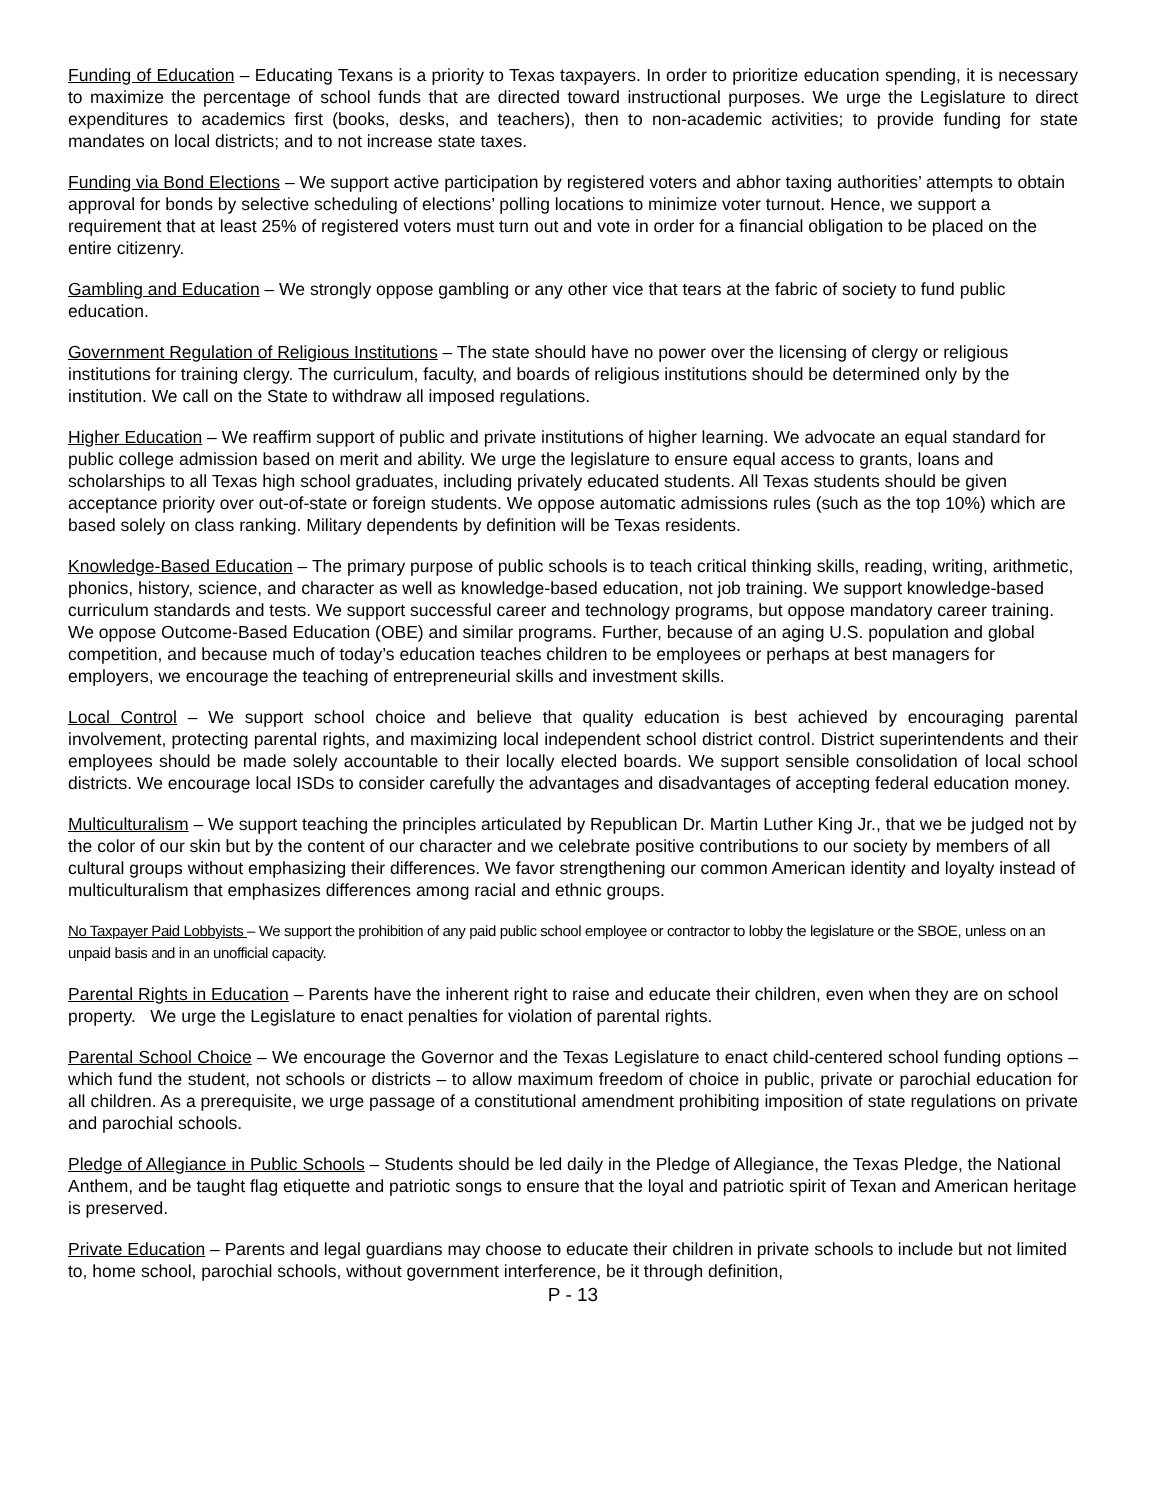Funding of Education – Educating Texans is a priority to Texas taxpayers. In order to prioritize education spending, it is necessary to maximize the percentage of school funds that are directed toward instructional purposes. We urge the Legislature to direct expenditures to academics first (books, desks, and teachers), then to non-academic activities; to provide funding for state mandates on local districts; and to not increase state taxes.
Funding via Bond Elections – We support active participation by registered voters and abhor taxing authorities’ attempts to obtain approval for bonds by selective scheduling of elections’ polling locations to minimize voter turnout. Hence, we support a requirement that at least 25% of registered voters must turn out and vote in order for a financial obligation to be placed on the entire citizenry.
Gambling and Education – We strongly oppose gambling or any other vice that tears at the fabric of society to fund public education.
Government Regulation of Religious Institutions – The state should have no power over the licensing of clergy or religious institutions for training clergy. The curriculum, faculty, and boards of religious institutions should be determined only by the institution. We call on the State to withdraw all imposed regulations.
Higher Education – We reaffirm support of public and private institutions of higher learning. We advocate an equal standard for public college admission based on merit and ability. We urge the legislature to ensure equal access to grants, loans and scholarships to all Texas high school graduates, including privately educated students. All Texas students should be given acceptance priority over out-of-state or foreign students. We oppose automatic admissions rules (such as the top 10%) which are based solely on class ranking. Military dependents by definition will be Texas residents.
Knowledge-Based Education – The primary purpose of public schools is to teach critical thinking skills, reading, writing, arithmetic, phonics, history, science, and character as well as knowledge-based education, not job training. We support knowledge-based curriculum standards and tests. We support successful career and technology programs, but oppose mandatory career training. We oppose Outcome-Based Education (OBE) and similar programs. Further, because of an aging U.S. population and global competition, and because much of today’s education teaches children to be employees or perhaps at best managers for employers, we encourage the teaching of entrepreneurial skills and investment skills.
Local Control – We support school choice and believe that quality education is best achieved by encouraging parental involvement, protecting parental rights, and maximizing local independent school district control. District superintendents and their employees should be made solely accountable to their locally elected boards. We support sensible consolidation of local school districts. We encourage local ISDs to consider carefully the advantages and disadvantages of accepting federal education money.
Multiculturalism – We support teaching the principles articulated by Republican Dr. Martin Luther King Jr., that we be judged not by the color of our skin but by the content of our character and we celebrate positive contributions to our society by members of all cultural groups without emphasizing their differences. We favor strengthening our common American identity and loyalty instead of multiculturalism that emphasizes differences among racial and ethnic groups.
No Taxpayer Paid Lobbyists – We support the prohibition of any paid public school employee or contractor to lobby the legislature or the SBOE, unless on an unpaid basis and in an unofficial capacity.
Parental Rights in Education – Parents have the inherent right to raise and educate their children, even when they are on school property. We urge the Legislature to enact penalties for violation of parental rights.
Parental School Choice – We encourage the Governor and the Texas Legislature to enact child-centered school funding options – which fund the student, not schools or districts – to allow maximum freedom of choice in public, private or parochial education for all children. As a prerequisite, we urge passage of a constitutional amendment prohibiting imposition of state regulations on private and parochial schools.
Pledge of Allegiance in Public Schools – Students should be led daily in the Pledge of Allegiance, the Texas Pledge, the National Anthem, and be taught flag etiquette and patriotic songs to ensure that the loyal and patriotic spirit of Texan and American heritage is preserved.
Private Education – Parents and legal guardians may choose to educate their children in private schools to include but not limited to, home school, parochial schools, without government interference, be it through definition,
P - 13